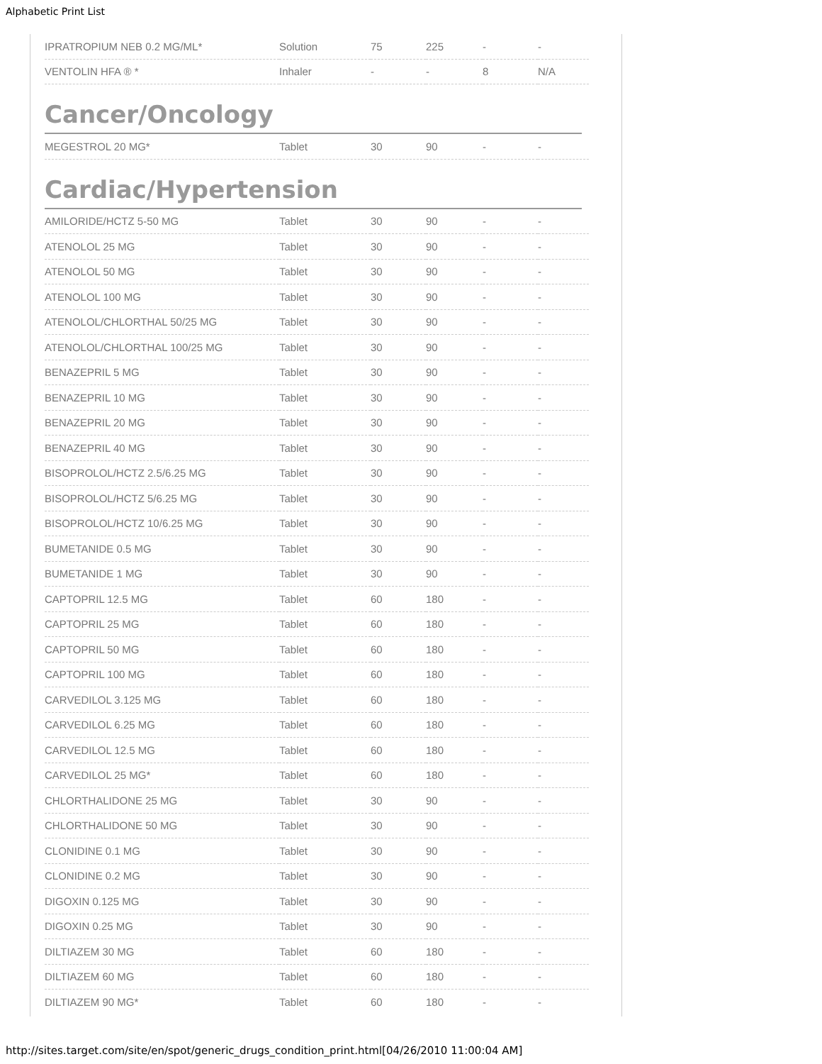Alphabetic Print List
| IPRATROPIUM NEB 0.2 MG/ML* | Solution | 75 | 225 | - | - |
| VENTOLIN HFA ® * | Inhaler | - | - | 8 | N/A |
Cancer/Oncology
| MEGESTROL 20 MG* | Tablet | 30 | 90 | - | - |
Cardiac/Hypertension
| AMILORIDE/HCTZ 5-50 MG | Tablet | 30 | 90 | - | - |
| ATENOLOL 25 MG | Tablet | 30 | 90 | - | - |
| ATENOLOL 50 MG | Tablet | 30 | 90 | - | - |
| ATENOLOL 100 MG | Tablet | 30 | 90 | - | - |
| ATENOLOL/CHLORTHAL 50/25 MG | Tablet | 30 | 90 | - | - |
| ATENOLOL/CHLORTHAL 100/25 MG | Tablet | 30 | 90 | - | - |
| BENAZEPRIL 5 MG | Tablet | 30 | 90 | - | - |
| BENAZEPRIL 10 MG | Tablet | 30 | 90 | - | - |
| BENAZEPRIL 20 MG | Tablet | 30 | 90 | - | - |
| BENAZEPRIL 40 MG | Tablet | 30 | 90 | - | - |
| BISOPROLOL/HCTZ 2.5/6.25 MG | Tablet | 30 | 90 | - | - |
| BISOPROLOL/HCTZ 5/6.25 MG | Tablet | 30 | 90 | - | - |
| BISOPROLOL/HCTZ 10/6.25 MG | Tablet | 30 | 90 | - | - |
| BUMETANIDE 0.5 MG | Tablet | 30 | 90 | - | - |
| BUMETANIDE 1 MG | Tablet | 30 | 90 | - | - |
| CAPTOPRIL 12.5 MG | Tablet | 60 | 180 | - | - |
| CAPTOPRIL 25 MG | Tablet | 60 | 180 | - | - |
| CAPTOPRIL 50 MG | Tablet | 60 | 180 | - | - |
| CAPTOPRIL 100 MG | Tablet | 60 | 180 | - | - |
| CARVEDILOL 3.125 MG | Tablet | 60 | 180 | - | - |
| CARVEDILOL 6.25 MG | Tablet | 60 | 180 | - | - |
| CARVEDILOL 12.5 MG | Tablet | 60 | 180 | - | - |
| CARVEDILOL 25 MG* | Tablet | 60 | 180 | - | - |
| CHLORTHALIDONE 25 MG | Tablet | 30 | 90 | - | - |
| CHLORTHALIDONE 50 MG | Tablet | 30 | 90 | - | - |
| CLONIDINE 0.1 MG | Tablet | 30 | 90 | - | - |
| CLONIDINE 0.2 MG | Tablet | 30 | 90 | - | - |
| DIGOXIN 0.125 MG | Tablet | 30 | 90 | - | - |
| DIGOXIN 0.25 MG | Tablet | 30 | 90 | - | - |
| DILTIAZEM 30 MG | Tablet | 60 | 180 | - | - |
| DILTIAZEM 60 MG | Tablet | 60 | 180 | - | - |
| DILTIAZEM 90 MG* | Tablet | 60 | 180 | - | - |
http://sites.target.com/site/en/spot/generic_drugs_condition_print.html[04/26/2010 11:00:04 AM]